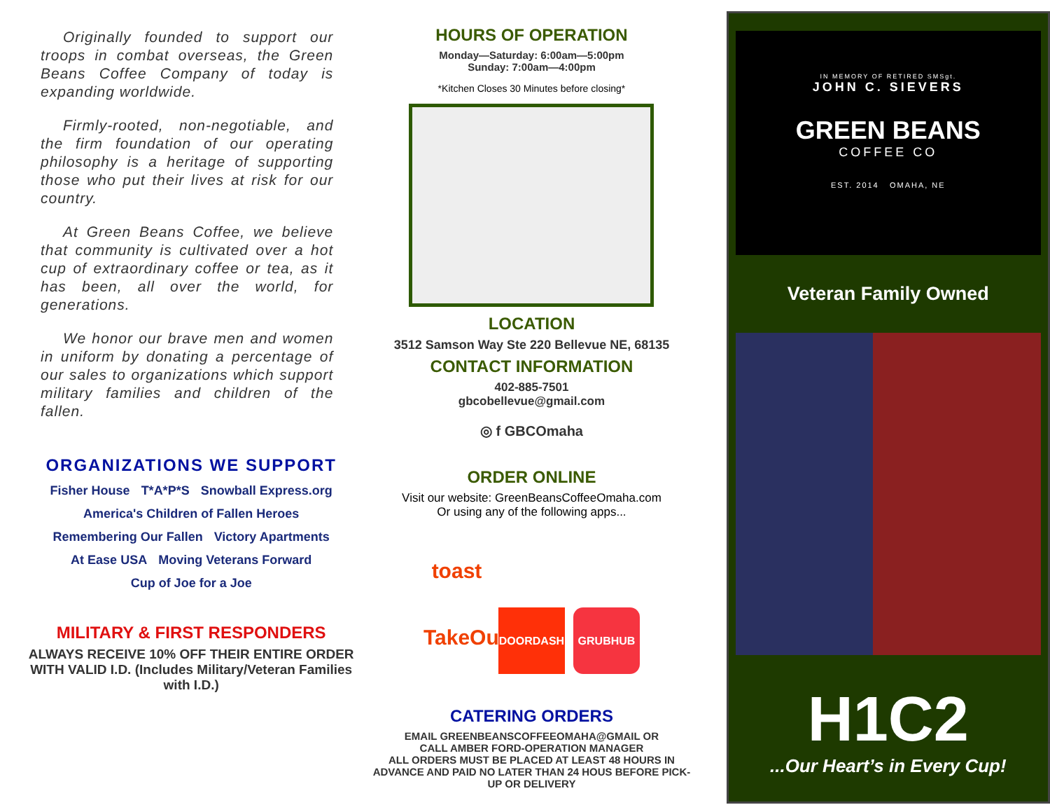Originally founded to support our troops in combat overseas, the Green Beans Coffee Company of today is expanding worldwide.
Firmly-rooted, non-negotiable, and the firm foundation of our operating philosophy is a heritage of supporting those who put their lives at risk for our country.
At Green Beans Coffee, we believe that community is cultivated over a hot cup of extraordinary coffee or tea, as it has been, all over the world, for generations.
We honor our brave men and women in uniform by donating a percentage of our sales to organizations which support military families and children of the fallen.
ORGANIZATIONS WE SUPPORT
Fisher House T*A*P*S Snowball Express.org America's Children of Fallen Heroes Remembering Our Fallen Victory Apartments At Ease USA Moving Veterans Forward Cup of Joe for a Joe
MILITARY & FIRST RESPONDERS
ALWAYS RECEIVE 10% OFF THEIR ENTIRE ORDER WITH VALID I.D. (Includes Military/Veteran Families with I.D.)
HOURS OF OPERATION
Monday—Saturday: 6:00am—5:00pm
Sunday: 7:00am—4:00pm
*Kitchen Closes 30 Minutes before closing*
LOCATION
3512 Samson Way Ste 220 Bellevue NE, 68135
CONTACT INFORMATION
402-885-7501
gbcobellevue@gmail.com
◎ f GBCOmaha
ORDER ONLINE
Visit our website: GreenBeansCoffeeOmaha.com
Or using any of the following apps...
toast TakeOut DOORDASH GRUBHUB
CATERING ORDERS
EMAIL GREENBEANSCOFFEEOMAHA@GMAIL OR
CALL AMBER FORD-OPERATION MANAGER
ALL ORDERS MUST BE PLACED AT LEAST 48 HOURS IN ADVANCE AND PAID NO LATER THAN 24 HOUS BEFORE PICK-UP OR DELIVERY
IN MEMORY OF RETIRED SMSgt.
JOHN C. SIEVERS
GREEN BEANS
COFFEE CO
EST. 2014 OMAHA, NE
Veteran Family Owned
H1C2
...Our Heart’s in Every Cup!